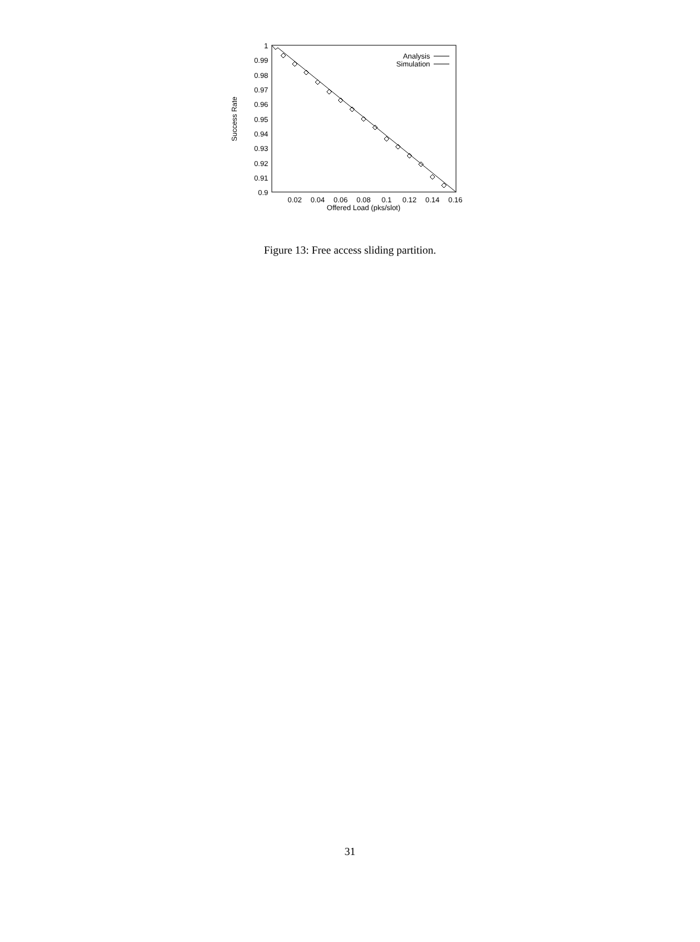1
0.99
0.98
0.97
0.96
0.95
0.94
0.93
0.92
0.91
0.9
0.02
0.04
0.06
0.08
0.1
0.12
0.14
0.16
Offered Load (pks/slot)
Success Rate
Analysis
Simulation
Figure 13: Free access sliding partition.
31